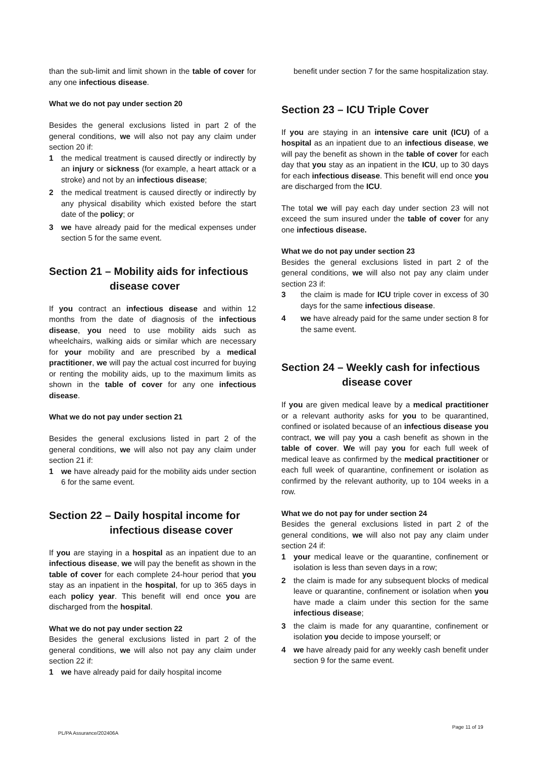than the sub-limit and limit shown in the table of cover for any one infectious disease.
What we do not pay under section 20
Besides the general exclusions listed in part 2 of the general conditions, we will also not pay any claim under section 20 if:
1 the medical treatment is caused directly or indirectly by an injury or sickness (for example, a heart attack or a stroke) and not by an infectious disease;
2 the medical treatment is caused directly or indirectly by any physical disability which existed before the start date of the policy; or
3 we have already paid for the medical expenses under section 5 for the same event.
Section 21 – Mobility aids for infectious
disease cover
If you contract an infectious disease and within 12 months from the date of diagnosis of the infectious disease, you need to use mobility aids such as wheelchairs, walking aids or similar which are necessary for your mobility and are prescribed by a medical practitioner, we will pay the actual cost incurred for buying or renting the mobility aids, up to the maximum limits as shown in the table of cover for any one infectious disease.
What we do not pay under section 21
Besides the general exclusions listed in part 2 of the general conditions, we will also not pay any claim under section 21 if:
1 we have already paid for the mobility aids under section 6 for the same event.
Section 22 – Daily hospital income for
infectious disease cover
If you are staying in a hospital as an inpatient due to an infectious disease, we will pay the benefit as shown in the table of cover for each complete 24-hour period that you stay as an inpatient in the hospital, for up to 365 days in each policy year. This benefit will end once you are discharged from the hospital.
What we do not pay under section 22
Besides the general exclusions listed in part 2 of the general conditions, we will also not pay any claim under section 22 if:
1 we have already paid for daily hospital income
benefit under section 7 for the same hospitalization stay.
Section 23 – ICU Triple Cover
If you are staying in an intensive care unit (ICU) of a hospital as an inpatient due to an infectious disease, we will pay the benefit as shown in the table of cover for each day that you stay as an inpatient in the ICU, up to 30 days for each infectious disease. This benefit will end once you are discharged from the ICU.
The total we will pay each day under section 23 will not exceed the sum insured under the table of cover for any one infectious disease.
What we do not pay under section 23
Besides the general exclusions listed in part 2 of the general conditions, we will also not pay any claim under section 23 if:
3 the claim is made for ICU triple cover in excess of 30 days for the same infectious disease.
4 we have already paid for the same under section 8 for the same event.
Section 24 – Weekly cash for infectious
disease cover
If you are given medical leave by a medical practitioner or a relevant authority asks for you to be quarantined, confined or isolated because of an infectious disease you contract, we will pay you a cash benefit as shown in the table of cover. We will pay you for each full week of medical leave as confirmed by the medical practitioner or each full week of quarantine, confinement or isolation as confirmed by the relevant authority, up to 104 weeks in a row.
What we do not pay for under section 24
Besides the general exclusions listed in part 2 of the general conditions, we will also not pay any claim under section 24 if:
1 your medical leave or the quarantine, confinement or isolation is less than seven days in a row;
2 the claim is made for any subsequent blocks of medical leave or quarantine, confinement or isolation when you have made a claim under this section for the same infectious disease;
3 the claim is made for any quarantine, confinement or isolation you decide to impose yourself; or
4 we have already paid for any weekly cash benefit under section 9 for the same event.
PL/PA Assurance/202406A
Page 11 of 19